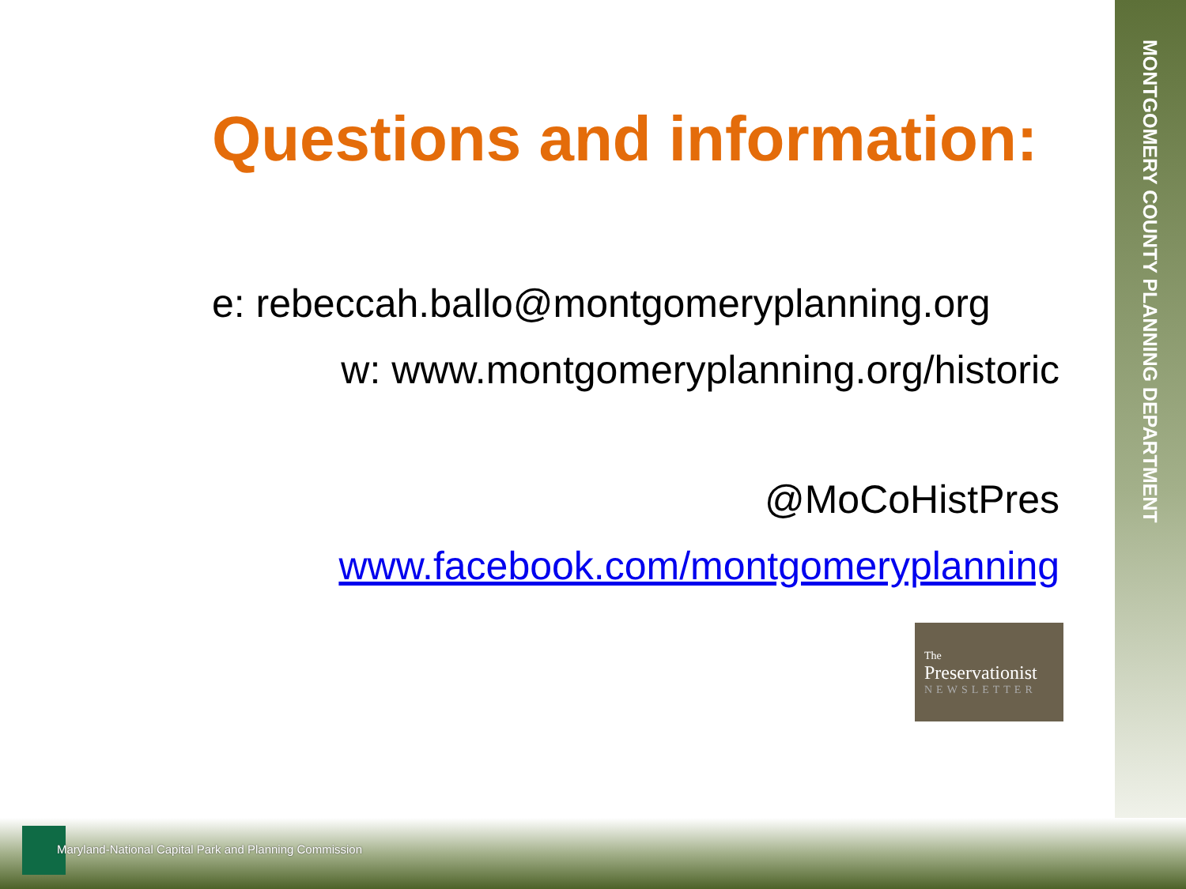MONTGOMERY COUNTY PLANNING DEPARTMENT
Questions and information:
e: rebeccah.ballo@montgomeryplanning.org
w: www.montgomeryplanning.org/historic
@MoCoHistPres
www.facebook.com/montgomeryplanning
The
Preservationist
NEWSLETTER
Maryland-National Capital Park and Planning Commission